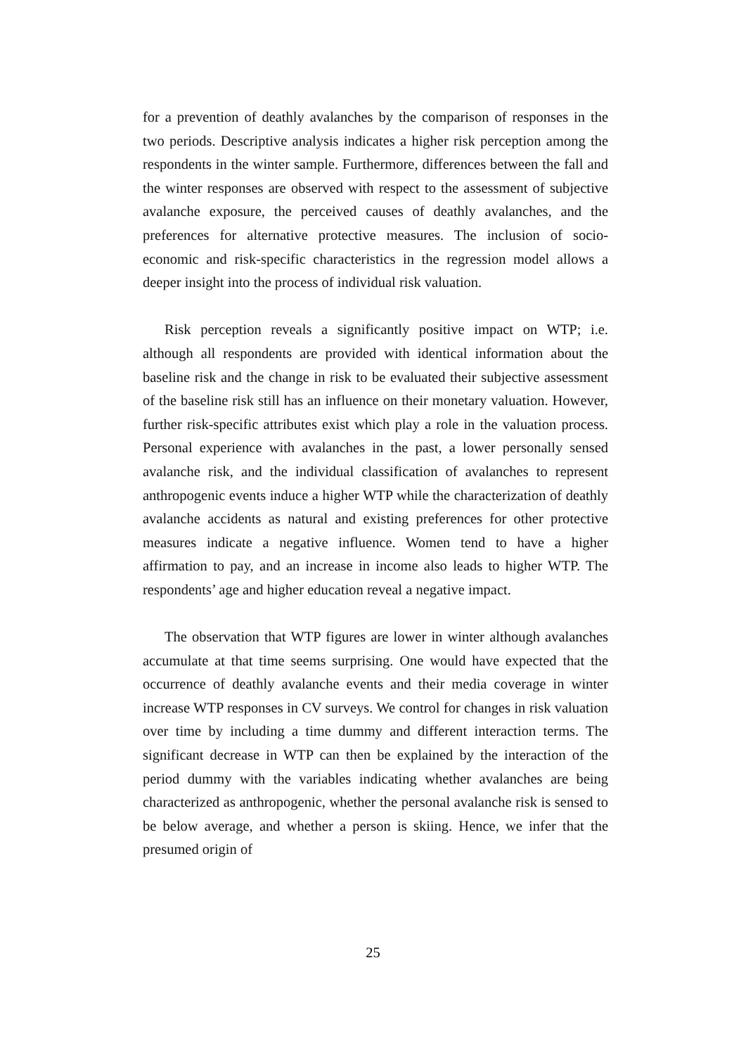for a prevention of deathly avalanches by the comparison of responses in the two periods. Descriptive analysis indicates a higher risk perception among the respondents in the winter sample. Furthermore, differences between the fall and the winter responses are observed with respect to the assessment of subjective avalanche exposure, the perceived causes of deathly avalanches, and the preferences for alternative protective measures. The inclusion of socio-economic and risk-specific characteristics in the regression model allows a deeper insight into the process of individual risk valuation.
Risk perception reveals a significantly positive impact on WTP; i.e. although all respondents are provided with identical information about the baseline risk and the change in risk to be evaluated their subjective assessment of the baseline risk still has an influence on their monetary valuation. However, further risk-specific attributes exist which play a role in the valuation process. Personal experience with avalanches in the past, a lower personally sensed avalanche risk, and the individual classification of avalanches to represent anthropogenic events induce a higher WTP while the characterization of deathly avalanche accidents as natural and existing preferences for other protective measures indicate a negative influence. Women tend to have a higher affirmation to pay, and an increase in income also leads to higher WTP. The respondents’ age and higher education reveal a negative impact.
The observation that WTP figures are lower in winter although avalanches accumulate at that time seems surprising. One would have expected that the occurrence of deathly avalanche events and their media coverage in winter increase WTP responses in CV surveys. We control for changes in risk valuation over time by including a time dummy and different interaction terms. The significant decrease in WTP can then be explained by the interaction of the period dummy with the variables indicating whether avalanches are being characterized as anthropogenic, whether the personal avalanche risk is sensed to be below average, and whether a person is skiing. Hence, we infer that the presumed origin of
25